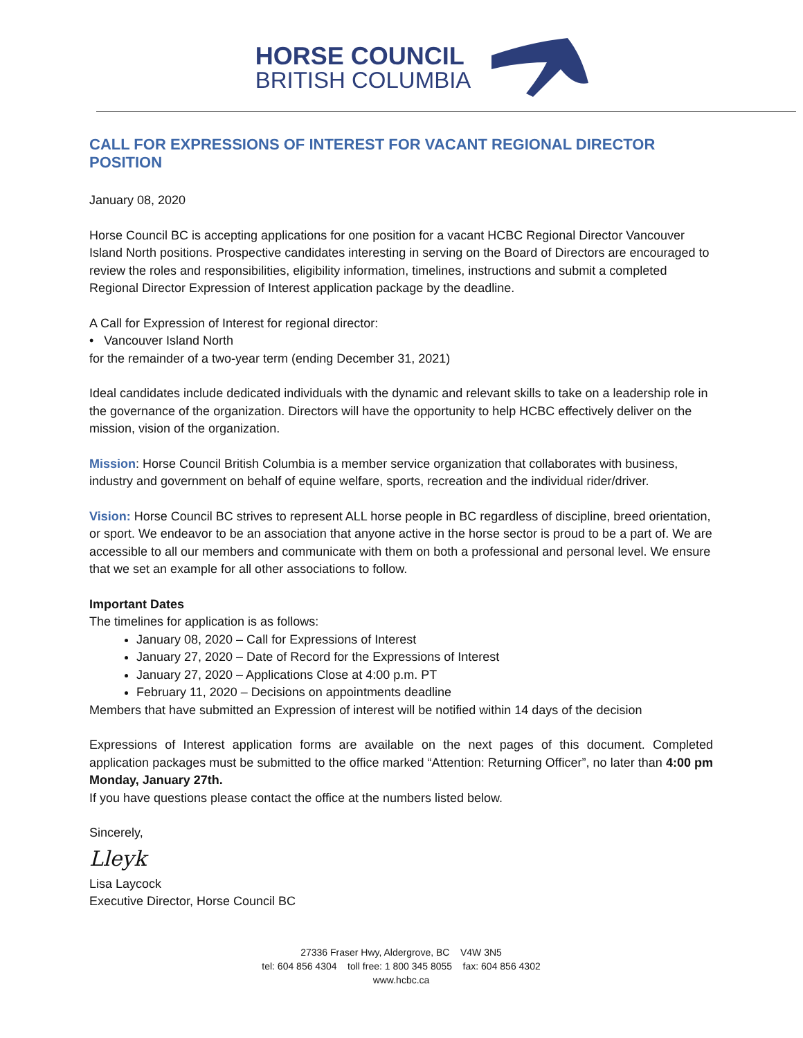HORSE COUNCIL
BRITISH COLUMBIA
CALL FOR EXPRESSIONS OF INTEREST FOR VACANT REGIONAL DIRECTOR POSITION
January 08, 2020
Horse Council BC is accepting applications for one position for a vacant HCBC Regional Director Vancouver Island North positions. Prospective candidates interesting in serving on the Board of Directors are encouraged to review the roles and responsibilities, eligibility information, timelines, instructions and submit a completed Regional Director Expression of Interest application package by the deadline.
A Call for Expression of Interest for regional director:
• Vancouver Island North
for the remainder of a two-year term (ending December 31, 2021)
Ideal candidates include dedicated individuals with the dynamic and relevant skills to take on a leadership role in the governance of the organization. Directors will have the opportunity to help HCBC effectively deliver on the mission, vision of the organization.
Mission: Horse Council British Columbia is a member service organization that collaborates with business, industry and government on behalf of equine welfare, sports, recreation and the individual rider/driver.
Vision: Horse Council BC strives to represent ALL horse people in BC regardless of discipline, breed orientation, or sport. We endeavor to be an association that anyone active in the horse sector is proud to be a part of. We are accessible to all our members and communicate with them on both a professional and personal level. We ensure that we set an example for all other associations to follow.
Important Dates
The timelines for application is as follows:
January 08, 2020 – Call for Expressions of Interest
January 27, 2020 – Date of Record for the Expressions of Interest
January 27, 2020 – Applications Close at 4:00 p.m. PT
February 11, 2020 – Decisions on appointments deadline
Members that have submitted an Expression of interest will be notified within 14 days of the decision
Expressions of Interest application forms are available on the next pages of this document. Completed application packages must be submitted to the office marked “Attention: Returning Officer”, no later than 4:00 pm Monday, January 27th.
If you have questions please contact the office at the numbers listed below.
Sincerely,
Lleyk
Lisa Laycock
Executive Director, Horse Council BC
27336 Fraser Hwy, Aldergrove, BC V4W 3N5
tel: 604 856 4304 toll free: 1 800 345 8055 fax: 604 856 4302
www.hcbc.ca